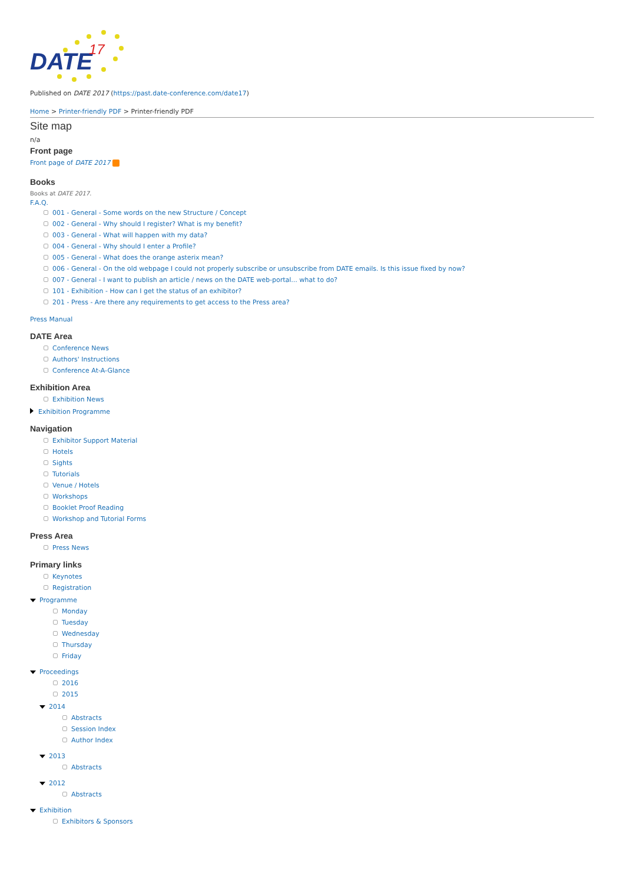DATE
17
Published on DATE 2017 (https://past.date-conference.com/date17)
Home > Printer-friendly PDF > Printer-friendly PDF
Site map
n/a
Front page
Front page of DATE 2017
Books
Books at DATE 2017.
F.A.Q.
001 - General - Some words on the new Structure / Concept
002 - General - Why should I register? What is my benefit?
003 - General - What will happen with my data?
004 - General - Why should I enter a Profile?
005 - General - What does the orange asterix mean?
006 - General - On the old webpage I could not properly subscribe or unsubscribe from DATE emails. Is this issue fixed by now?
007 - General - I want to publish an article / news on the DATE web-portal... what to do?
101 - Exhibition - How can I get the status of an exhibitor?
201 - Press - Are there any requirements to get access to the Press area?
Press Manual
DATE Area
Conference News
Authors' Instructions
Conference At-A-Glance
Exhibition Area
Exhibition News
Exhibition Programme
Navigation
Exhibitor Support Material
Hotels
Sights
Tutorials
Venue / Hotels
Workshops
Booklet Proof Reading
Workshop and Tutorial Forms
Press Area
Press News
Primary links
Keynotes
Registration
Programme
Monday
Tuesday
Wednesday
Thursday
Friday
Proceedings
2016
2015
2014
Abstracts
Session Index
Author Index
2013
Abstracts
2012
Abstracts
Exhibition
Exhibitors & Sponsors